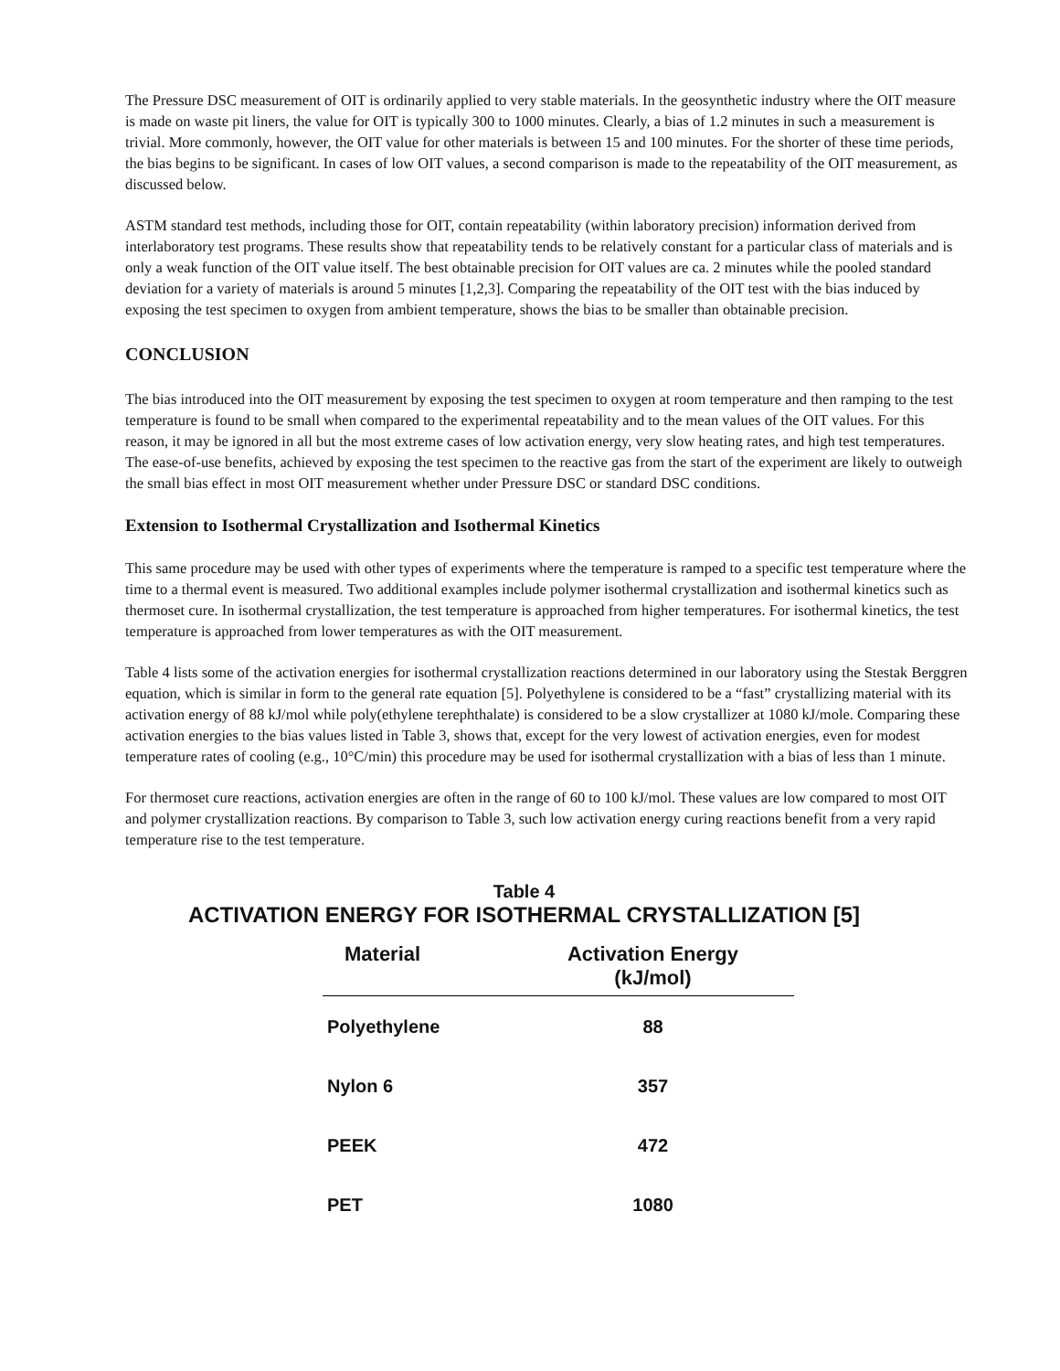The Pressure DSC measurement of OIT is ordinarily applied to very stable materials. In the geosynthetic industry where the OIT measure is made on waste pit liners, the value for OIT is typically 300 to 1000 minutes. Clearly, a bias of 1.2 minutes in such a measurement is trivial. More commonly, however, the OIT value for other materials is between 15 and 100 minutes. For the shorter of these time periods, the bias begins to be significant. In cases of low OIT values, a second comparison is made to the repeatability of the OIT measurement, as discussed below.
ASTM standard test methods, including those for OIT, contain repeatability (within laboratory precision) information derived from interlaboratory test programs. These results show that repeatability tends to be relatively constant for a particular class of materials and is only a weak function of the OIT value itself. The best obtainable precision for OIT values are ca. 2 minutes while the pooled standard deviation for a variety of materials is around 5 minutes [1,2,3]. Comparing the repeatability of the OIT test with the bias induced by exposing the test specimen to oxygen from ambient temperature, shows the bias to be smaller than obtainable precision.
CONCLUSION
The bias introduced into the OIT measurement by exposing the test specimen to oxygen at room temperature and then ramping to the test temperature is found to be small when compared to the experimental repeatability and to the mean values of the OIT values. For this reason, it may be ignored in all but the most extreme cases of low activation energy, very slow heating rates, and high test temperatures. The ease-of-use benefits, achieved by exposing the test specimen to the reactive gas from the start of the experiment are likely to outweigh the small bias effect in most OIT measurement whether under Pressure DSC or standard DSC conditions.
Extension to Isothermal Crystallization and Isothermal Kinetics
This same procedure may be used with other types of experiments where the temperature is ramped to a specific test temperature where the time to a thermal event is measured. Two additional examples include polymer isothermal crystallization and isothermal kinetics such as thermoset cure. In isothermal crystallization, the test temperature is approached from higher temperatures. For isothermal kinetics, the test temperature is approached from lower temperatures as with the OIT measurement.
Table 4 lists some of the activation energies for isothermal crystallization reactions determined in our laboratory using the Stestak Berggren equation, which is similar in form to the general rate equation [5]. Polyethylene is considered to be a “fast” crystallizing material with its activation energy of 88 kJ/mol while poly(ethylene terephthalate) is considered to be a slow crystallizer at 1080 kJ/mole. Comparing these activation energies to the bias values listed in Table 3, shows that, except for the very lowest of activation energies, even for modest temperature rates of cooling (e.g., 10°C/min) this procedure may be used for isothermal crystallization with a bias of less than 1 minute.
For thermoset cure reactions, activation energies are often in the range of 60 to 100 kJ/mol. These values are low compared to most OIT and polymer crystallization reactions. By comparison to Table 3, such low activation energy curing reactions benefit from a very rapid temperature rise to the test temperature.
Table 4
ACTIVATION ENERGY FOR ISOTHERMAL CRYSTALLIZATION [5]
| Material | Activation Energy (kJ/mol) |
| --- | --- |
| Polyethylene | 88 |
| Nylon 6 | 357 |
| PEEK | 472 |
| PET | 1080 |